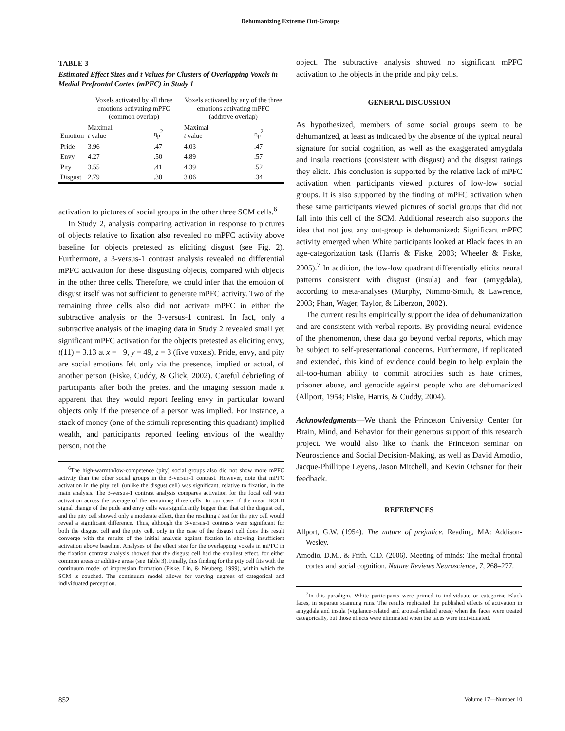Dehumanizing Extreme Out-Groups
TABLE 3
Estimated Effect Sizes and t Values for Clusters of Overlapping Voxels in Medial Prefrontal Cortex (mPFC) in Study 1
| | Voxels activated by all three emotions activating mPFC (common overlap) | | Voxels activated by any of the three emotions activating mPFC (additive overlap) | |
| --- | --- | --- | --- | --- |
| Emotion | Maximal t value | η<sub>p</sub><sup>2</sup> | Maximal t value | η<sub>p</sub><sup>2</sup> |
| Pride | 3.96 | .47 | 4.03 | .47 |
| Envy | 4.27 | .50 | 4.89 | .57 |
| Pity | 3.55 | .41 | 4.39 | .52 |
| Disgust | 2.79 | .30 | 3.06 | .34 |
activation to pictures of social groups in the other three SCM cells.<sup>6</sup>
In Study 2, analysis comparing activation in response to pictures of objects relative to fixation also revealed no mPFC activity above baseline for objects pretested as eliciting disgust (see Fig. 2). Furthermore, a 3-versus-1 contrast analysis revealed no differential mPFC activation for these disgusting objects, compared with objects in the other three cells. Therefore, we could infer that the emotion of disgust itself was not sufficient to generate mPFC activity. Two of the remaining three cells also did not activate mPFC in either the subtractive analysis or the 3-versus-1 contrast. In fact, only a subtractive analysis of the imaging data in Study 2 revealed small yet significant mPFC activation for the objects pretested as eliciting envy, t(11) = 3.13 at x = −9, y = 49, z = 3 (five voxels). Pride, envy, and pity are social emotions felt only via the presence, implied or actual, of another person (Fiske, Cuddy, & Glick, 2002). Careful debriefing of participants after both the pretest and the imaging session made it apparent that they would report feeling envy in particular toward objects only if the presence of a person was implied. For instance, a stack of money (one of the stimuli representing this quadrant) implied wealth, and participants reported feeling envious of the wealthy person, not the
<sup>6</sup> The high-warmth/low-competence (pity) social groups also did not show more mPFC activity than the other social groups in the 3-versus-1 contrast. However, note that mPFC activation in the pity cell (unlike the disgust cell) was significant, relative to fixation, in the main analysis. The 3-versus-1 contrast analysis compares activation for the focal cell with activation across the average of the remaining three cells. In our case, if the mean BOLD signal change of the pride and envy cells was significantly bigger than that of the disgust cell, and the pity cell showed only a moderate effect, then the resulting t test for the pity cell would reveal a significant difference. Thus, although the 3-versus-1 contrasts were significant for both the disgust cell and the pity cell, only in the case of the disgust cell does this result converge with the results of the initial analysis against fixation in showing insufficient activation above baseline. Analyses of the effect size for the overlapping voxels in mPFC in the fixation contrast analysis showed that the disgust cell had the smallest effect, for either common areas or additive areas (see Table 3). Finally, this finding for the pity cell fits with the continuum model of impression formation (Fiske, Lin, & Neuberg, 1999), within which the SCM is couched. The continuum model allows for varying degrees of categorical and individuated perception.
object. The subtractive analysis showed no significant mPFC activation to the objects in the pride and pity cells.
GENERAL DISCUSSION
As hypothesized, members of some social groups seem to be dehumanized, at least as indicated by the absence of the typical neural signature for social cognition, as well as the exaggerated amygdala and insula reactions (consistent with disgust) and the disgust ratings they elicit. This conclusion is supported by the relative lack of mPFC activation when participants viewed pictures of low-low social groups. It is also supported by the finding of mPFC activation when these same participants viewed pictures of social groups that did not fall into this cell of the SCM. Additional research also supports the idea that not just any out-group is dehumanized: Significant mPFC activity emerged when White participants looked at Black faces in an age-categorization task (Harris & Fiske, 2003; Wheeler & Fiske, 2005).<sup>7</sup> In addition, the low-low quadrant differentially elicits neural patterns consistent with disgust (insula) and fear (amygdala), according to meta-analyses (Murphy, Nimmo-Smith, & Lawrence, 2003; Phan, Wager, Taylor, & Liberzon, 2002).
The current results empirically support the idea of dehumanization and are consistent with verbal reports. By providing neural evidence of the phenomenon, these data go beyond verbal reports, which may be subject to self-presentational concerns. Furthermore, if replicated and extended, this kind of evidence could begin to help explain the all-too-human ability to commit atrocities such as hate crimes, prisoner abuse, and genocide against people who are dehumanized (Allport, 1954; Fiske, Harris, & Cuddy, 2004).
Acknowledgments—We thank the Princeton University Center for Brain, Mind, and Behavior for their generous support of this research project. We would also like to thank the Princeton seminar on Neuroscience and Social Decision-Making, as well as David Amodio, Jacque-Phillippe Leyens, Jason Mitchell, and Kevin Ochsner for their feedback.
REFERENCES
Allport, G.W. (1954). The nature of prejudice. Reading, MA: Addison-Wesley.
Amodio, D.M., & Frith, C.D. (2006). Meeting of minds: The medial frontal cortex and social cognition. Nature Reviews Neuroscience, 7, 268–277.
<sup>7</sup> In this paradigm, White participants were primed to individuate or categorize Black faces, in separate scanning runs. The results replicated the published effects of activation in amygdala and insula (vigilance-related and arousal-related areas) when the faces were treated categorically, but those effects were eliminated when the faces were individuated.
852 Volume 17—Number 10